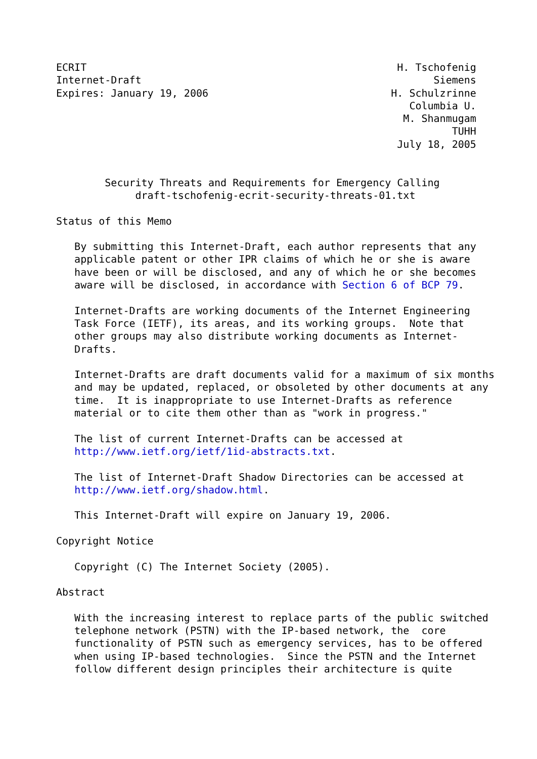ECRIT                                                   H. Tschofenig
Internet-Draft                                                Siemens
Expires: January 19, 2006                              H. Schulzrinne
                                                          Columbia U.
                                                         M. Shanmugam
                                                                 TUHH
                                                        July 18, 2005


        Security Threats and Requirements for Emergency Calling
             draft-tschofenig-ecrit-security-threats-01.txt

Status of this Memo

   By submitting this Internet-Draft, each author represents that any
   applicable patent or other IPR claims of which he or she is aware
   have been or will be disclosed, and any of which he or she becomes
   aware will be disclosed, in accordance with Section 6 of BCP 79.

   Internet-Drafts are working documents of the Internet Engineering
   Task Force (IETF), its areas, and its working groups.  Note that
   other groups may also distribute working documents as Internet-
   Drafts.

   Internet-Drafts are draft documents valid for a maximum of six months
   and may be updated, replaced, or obsoleted by other documents at any
   time.  It is inappropriate to use Internet-Drafts as reference
   material or to cite them other than as "work in progress."

   The list of current Internet-Drafts can be accessed at
   http://www.ietf.org/ietf/1id-abstracts.txt.

   The list of Internet-Draft Shadow Directories can be accessed at
   http://www.ietf.org/shadow.html.

   This Internet-Draft will expire on January 19, 2006.

Copyright Notice

   Copyright (C) The Internet Society (2005).

Abstract

   With the increasing interest to replace parts of the public switched
   telephone network (PSTN) with the IP-based network, the  core
   functionality of PSTN such as emergency services, has to be offered
   when using IP-based technologies.  Since the PSTN and the Internet
   follow different design principles their architecture is quite